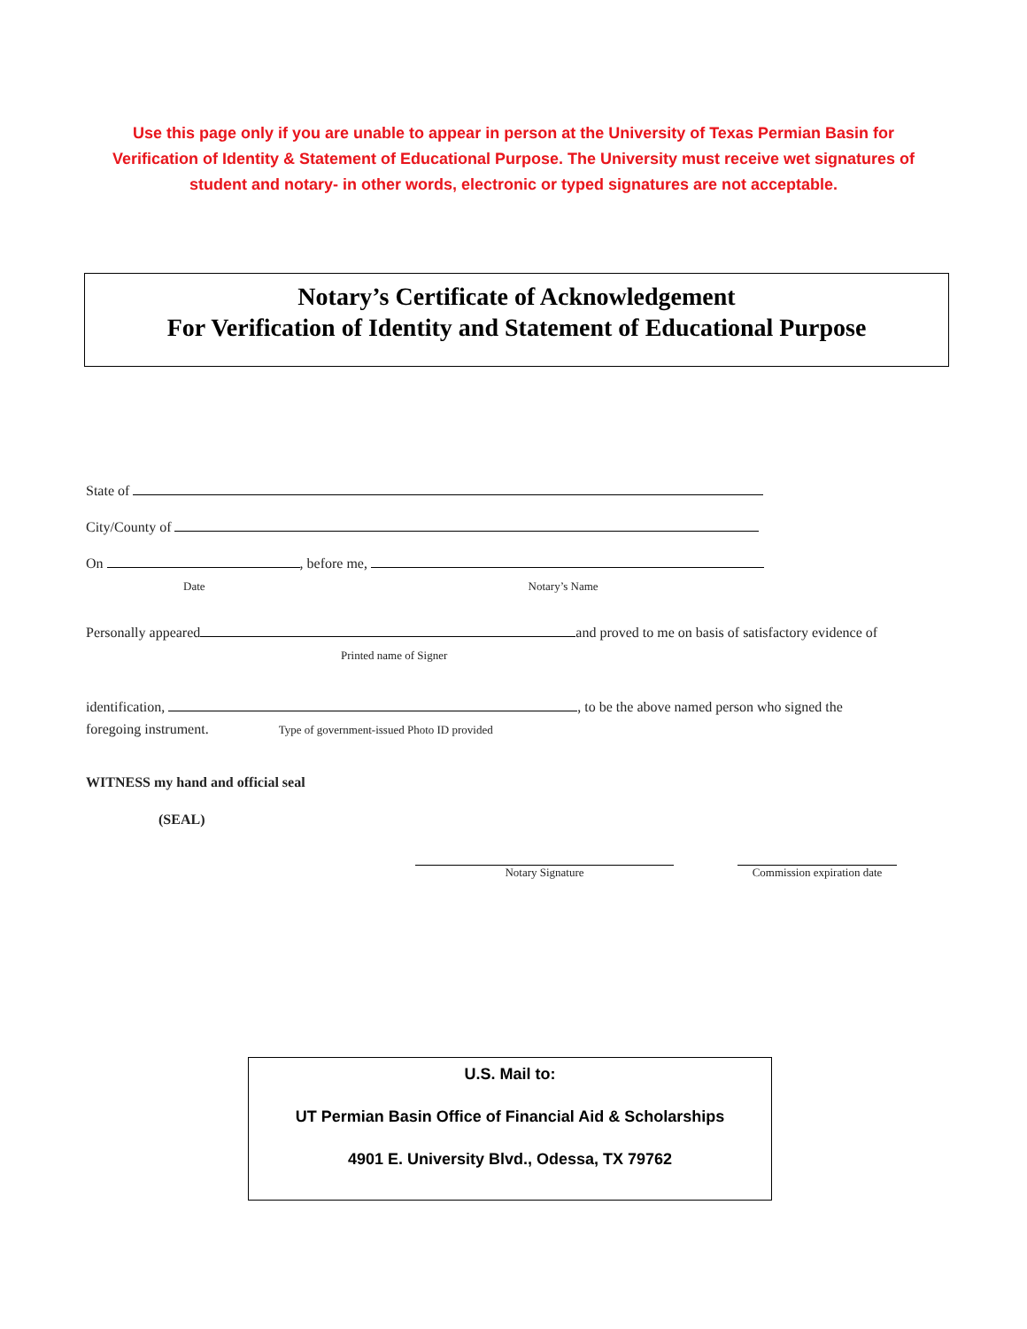Use this page only if you are unable to appear in person at the University of Texas Permian Basin for Verification of Identity & Statement of Educational Purpose. The University must receive wet signatures of student and notary- in other words, electronic or typed signatures are not acceptable.
Notary’s Certificate of Acknowledgement
For Verification of Identity and Statement of Educational Purpose
State of
City/County of
On , before me,
Date Notary’s Name
Personally appeared and proved to me on basis of satisfactory evidence of
Printed name of Signer
identification, , to be the above named person who signed the
foregoing instrument. Type of government-issued Photo ID provided
WITNESS my hand and official seal
(SEAL)
Notary Signature Commission expiration date
U.S. Mail to:
UT Permian Basin Office of Financial Aid & Scholarships
4901 E. University Blvd., Odessa, TX 79762